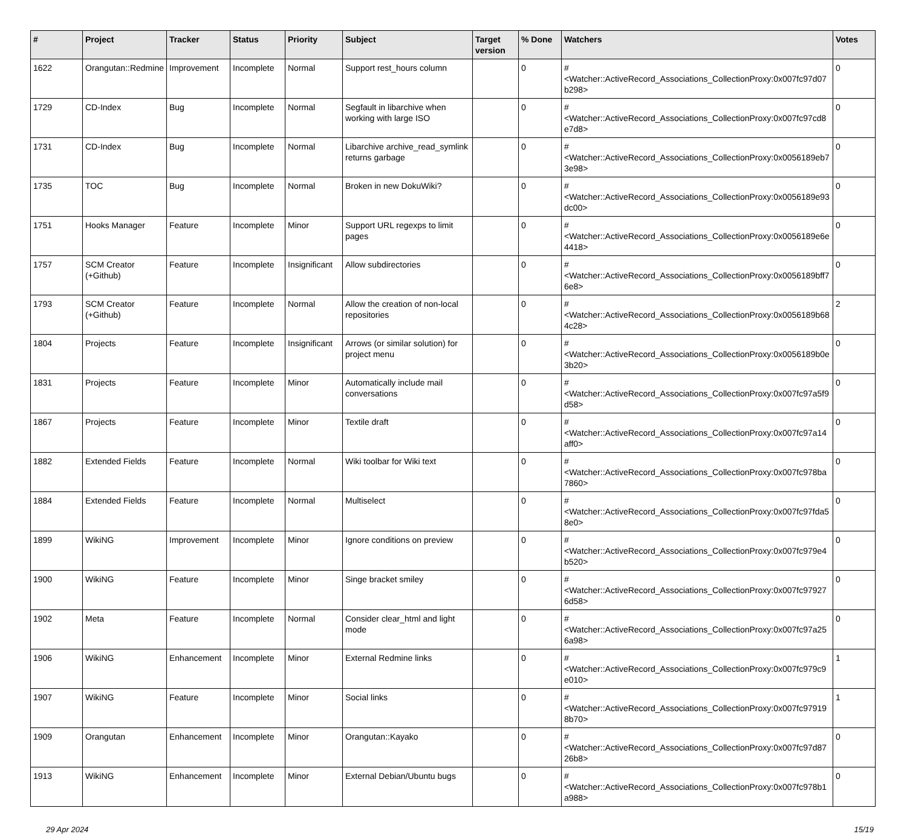| # | Project | Tracker | Status | Priority | Subject | Target version | % Done | Watchers | Votes |
| --- | --- | --- | --- | --- | --- | --- | --- | --- | --- |
| 1622 | Orangutan::Redmine | Improvement | Incomplete | Normal | Support rest_hours column | | 0 | #<Watcher::ActiveRecord_Associations_CollectionProxy:0x007fc97d07b298> | 0 |
| 1729 | CD-Index | Bug | Incomplete | Normal | Segfault in libarchive when working with large ISO | | 0 | #<Watcher::ActiveRecord_Associations_CollectionProxy:0x007fc97cd8e7d8> | 0 |
| 1731 | CD-Index | Bug | Incomplete | Normal | Libarchive archive_read_symlink returns garbage | | 0 | #<Watcher::ActiveRecord_Associations_CollectionProxy:0x0056189eb73e98> | 0 |
| 1735 | TOC | Bug | Incomplete | Normal | Broken in new DokuWiki? | | 0 | #<Watcher::ActiveRecord_Associations_CollectionProxy:0x0056189e93dc00> | 0 |
| 1751 | Hooks Manager | Feature | Incomplete | Minor | Support URL regexps to limit pages | | 0 | #<Watcher::ActiveRecord_Associations_CollectionProxy:0x0056189e6e4418> | 0 |
| 1757 | SCM Creator (+Github) | Feature | Incomplete | Insignificant | Allow subdirectories | | 0 | #<Watcher::ActiveRecord_Associations_CollectionProxy:0x0056189bff76e8> | 0 |
| 1793 | SCM Creator (+Github) | Feature | Incomplete | Normal | Allow the creation of non-local repositories | | 0 | #<Watcher::ActiveRecord_Associations_CollectionProxy:0x0056189b684c28> | 2 |
| 1804 | Projects | Feature | Incomplete | Insignificant | Arrows (or similar solution) for project menu | | 0 | #<Watcher::ActiveRecord_Associations_CollectionProxy:0x0056189b0e3b20> | 0 |
| 1831 | Projects | Feature | Incomplete | Minor | Automatically include mail conversations | | 0 | #<Watcher::ActiveRecord_Associations_CollectionProxy:0x007fc97a5f9d58> | 0 |
| 1867 | Projects | Feature | Incomplete | Minor | Textile draft | | 0 | #<Watcher::ActiveRecord_Associations_CollectionProxy:0x007fc97a14aff0> | 0 |
| 1882 | Extended Fields | Feature | Incomplete | Normal | Wiki toolbar for Wiki text | | 0 | #<Watcher::ActiveRecord_Associations_CollectionProxy:0x007fc978ba7860> | 0 |
| 1884 | Extended Fields | Feature | Incomplete | Normal | Multiselect | | 0 | #<Watcher::ActiveRecord_Associations_CollectionProxy:0x007fc97fda58e0> | 0 |
| 1899 | WikiNG | Improvement | Incomplete | Minor | Ignore conditions on preview | | 0 | #<Watcher::ActiveRecord_Associations_CollectionProxy:0x007fc979e4b520> | 0 |
| 1900 | WikiNG | Feature | Incomplete | Minor | Singe bracket smiley | | 0 | #<Watcher::ActiveRecord_Associations_CollectionProxy:0x007fc979276d58> | 0 |
| 1902 | Meta | Feature | Incomplete | Normal | Consider clear_html and light mode | | 0 | #<Watcher::ActiveRecord_Associations_CollectionProxy:0x007fc97a256a98> | 0 |
| 1906 | WikiNG | Enhancement | Incomplete | Minor | External Redmine links | | 0 | #<Watcher::ActiveRecord_Associations_CollectionProxy:0x007fc979c9e010> | 1 |
| 1907 | WikiNG | Feature | Incomplete | Minor | Social links | | 0 | #<Watcher::ActiveRecord_Associations_CollectionProxy:0x007fc979198b70> | 1 |
| 1909 | Orangutan | Enhancement | Incomplete | Minor | Orangutan::Kayako | | 0 | #<Watcher::ActiveRecord_Associations_CollectionProxy:0x007fc97d8726b8> | 0 |
| 1913 | WikiNG | Enhancement | Incomplete | Minor | External Debian/Ubuntu bugs | | 0 | #<Watcher::ActiveRecord_Associations_CollectionProxy:0x007fc978b1a988> | 0 |
29 Apr 2024 15/19